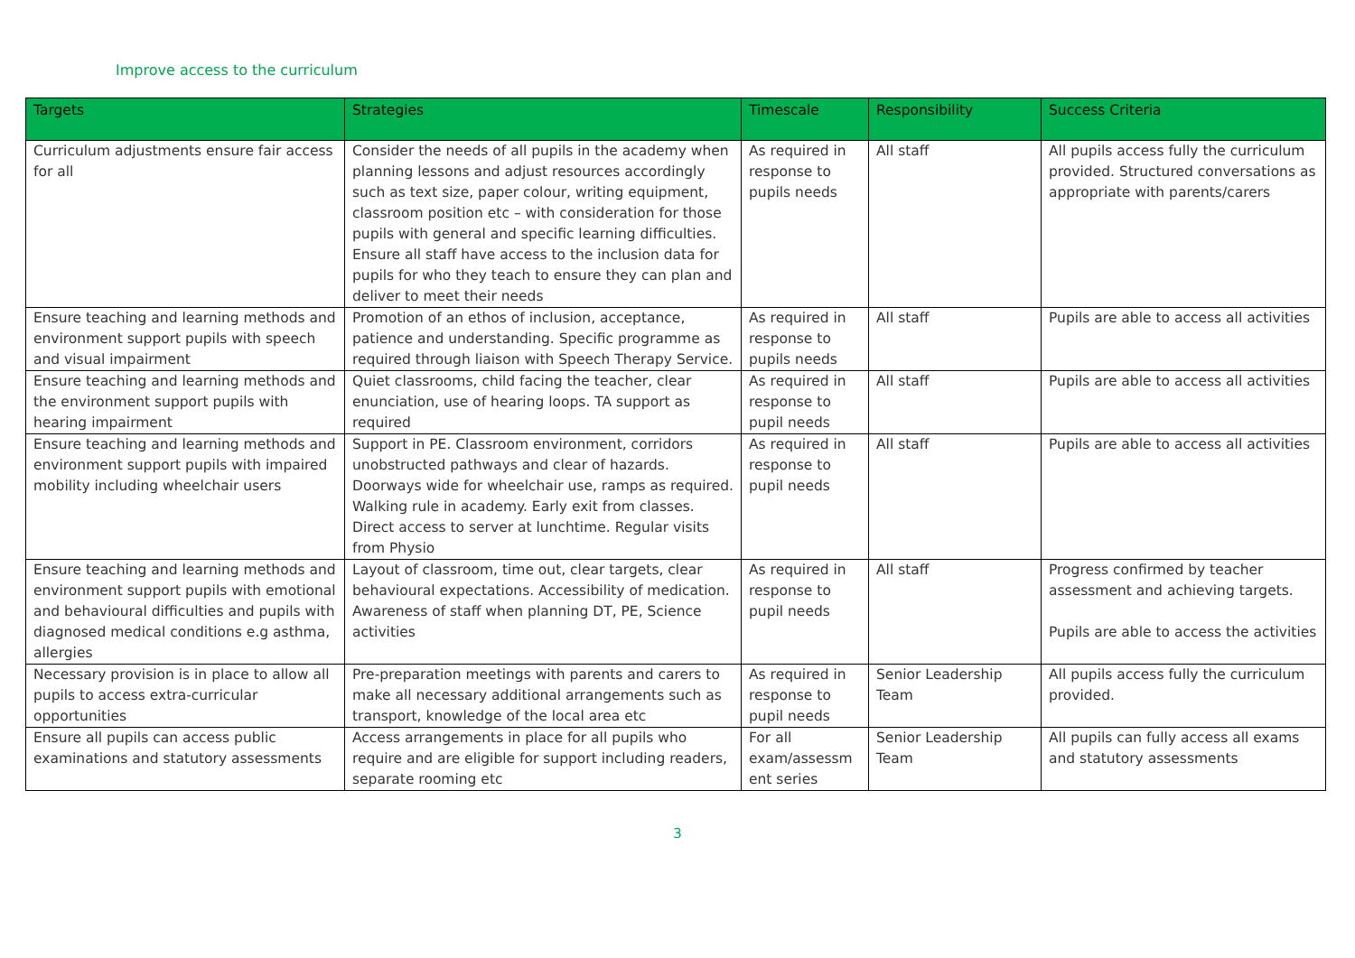Improve access to the curriculum
| Targets | Strategies | Timescale | Responsibility | Success Criteria |
| --- | --- | --- | --- | --- |
| Curriculum adjustments ensure fair access for all | Consider the needs of all pupils in the academy when planning lessons and adjust resources accordingly such as text size, paper colour, writing equipment, classroom position etc – with consideration for those pupils with general and specific learning difficulties. Ensure all staff have access to the inclusion data for pupils for who they teach to ensure they can plan and deliver to meet their needs | As required in response to pupils needs | All staff | All pupils access fully the curriculum provided. Structured conversations as appropriate with parents/carers |
| Ensure teaching and learning methods and environment support pupils with speech and visual impairment | Promotion of an ethos of inclusion, acceptance, patience and understanding. Specific programme as required through liaison with Speech Therapy Service. | As required in response to pupils needs | All staff | Pupils are able to access all activities |
| Ensure teaching and learning methods and the environment support pupils with hearing impairment | Quiet classrooms, child facing the teacher, clear enunciation, use of hearing loops. TA support as required | As required in response to pupil needs | All staff | Pupils are able to access all activities |
| Ensure teaching and learning methods and environment support pupils with impaired mobility including wheelchair users | Support in PE. Classroom environment, corridors unobstructed pathways and clear of hazards. Doorways wide for wheelchair use, ramps as required. Walking rule in academy. Early exit from classes. Direct access to server at lunchtime. Regular visits from Physio | As required in response to pupil needs | All staff | Pupils are able to access all activities |
| Ensure teaching and learning methods and environment support pupils with emotional and behavioural difficulties and pupils with diagnosed medical conditions e.g asthma, allergies | Layout of classroom, time out, clear targets, clear behavioural expectations. Accessibility of medication. Awareness of staff when planning DT, PE, Science activities | As required in response to pupil needs | All staff | Progress confirmed by teacher assessment and achieving targets. Pupils are able to access the activities |
| Necessary provision is in place to allow all pupils to access extra-curricular opportunities | Pre-preparation meetings with parents and carers to make all necessary additional arrangements such as transport, knowledge of the local area etc | As required in response to pupil needs | Senior Leadership Team | All pupils access fully the curriculum provided. |
| Ensure all pupils can access public examinations and statutory assessments | Access arrangements in place for all pupils who require and are eligible for support including readers, separate rooming etc | For all exam/assessm ent series | Senior Leadership Team | All pupils can fully access all exams and statutory assessments |
3